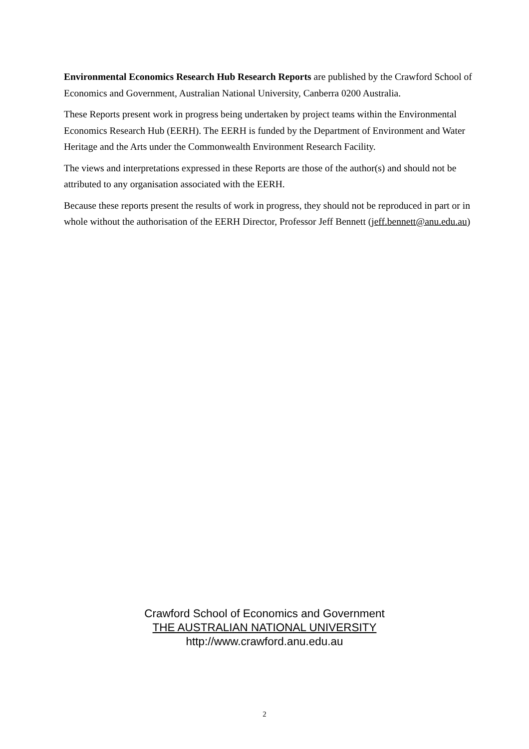Environmental Economics Research Hub Research Reports are published by the Crawford School of Economics and Government, Australian National University, Canberra 0200 Australia.
These Reports present work in progress being undertaken by project teams within the Environmental Economics Research Hub (EERH). The EERH is funded by the Department of Environment and Water Heritage and the Arts under the Commonwealth Environment Research Facility.
The views and interpretations expressed in these Reports are those of the author(s) and should not be attributed to any organisation associated with the EERH.
Because these reports present the results of work in progress, they should not be reproduced in part or in whole without the authorisation of the EERH Director, Professor Jeff Bennett (jeff.bennett@anu.edu.au)
Crawford School of Economics and Government
THE AUSTRALIAN NATIONAL UNIVERSITY
http://www.crawford.anu.edu.au
2